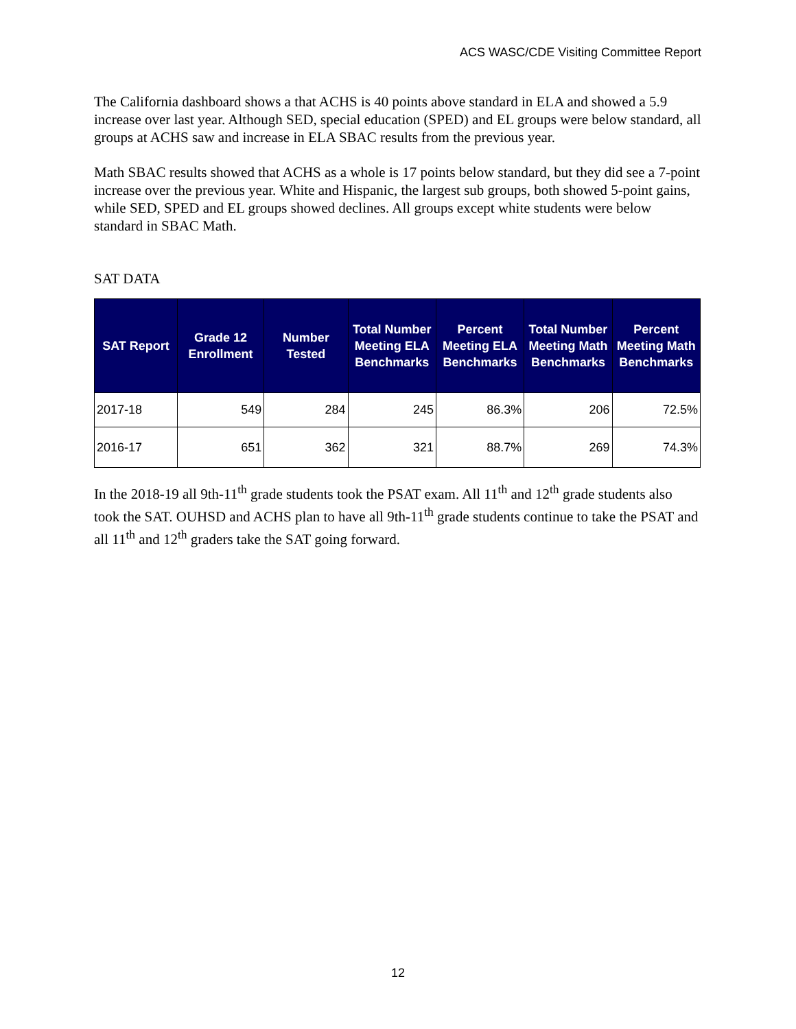ACS WASC/CDE Visiting Committee Report
The California dashboard shows a that ACHS is 40 points above standard in ELA and showed a 5.9 increase over last year. Although SED, special education (SPED) and EL groups were below standard, all groups at ACHS saw and increase in ELA SBAC results from the previous year.
Math SBAC results showed that ACHS as a whole is 17 points below standard, but they did see a 7-point increase over the previous year. White and Hispanic, the largest sub groups, both showed 5-point gains, while SED, SPED and EL groups showed declines. All groups except white students were below standard in SBAC Math.
SAT DATA
| SAT Report | Grade 12 Enrollment | Number Tested | Total Number Meeting ELA Benchmarks | Percent Meeting ELA Benchmarks | Total Number Meeting Math Benchmarks | Percent Meeting Math Benchmarks |
| --- | --- | --- | --- | --- | --- | --- |
| 2017-18 | 549 | 284 | 245 | 86.3% | 206 | 72.5% |
| 2016-17 | 651 | 362 | 321 | 88.7% | 269 | 74.3% |
In the 2018-19 all 9th-11<sup>th</sup> grade students took the PSAT exam. All 11<sup>th</sup> and 12<sup>th</sup> grade students also took the SAT. OUHSD and ACHS plan to have all 9th-11<sup>th</sup> grade students continue to take the PSAT and all 11<sup>th</sup> and 12<sup>th</sup> graders take the SAT going forward.
12